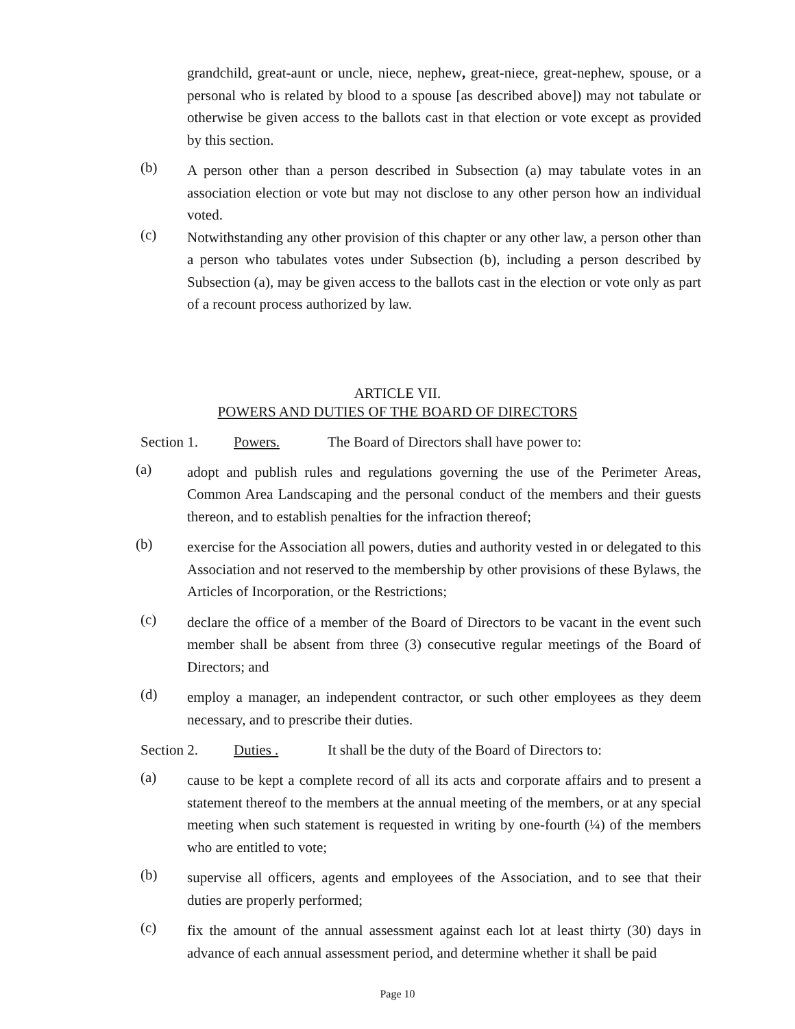grandchild, great-aunt or uncle, niece, nephew, great-niece, great-nephew, spouse, or a personal who is related by blood to a spouse [as described above]) may not tabulate or otherwise be given access to the ballots cast in that election or vote except as provided by this section.
(b)
A person other than a person described in Subsection (a) may tabulate votes in an association election or vote but may not disclose to any other person how an individual voted.
(c)
Notwithstanding any other provision of this chapter or any other law, a person other than a person who tabulates votes under Subsection (b), including a person described by Subsection (a), may be given access to the ballots cast in the election or vote only as part of a recount process authorized by law.
ARTICLE VII.
POWERS AND DUTIES OF THE BOARD OF DIRECTORS
Section 1. Powers. The Board of Directors shall have power to:
(a)
adopt and publish rules and regulations governing the use of the Perimeter Areas, Common Area Landscaping and the personal conduct of the members and their guests thereon, and to establish penalties for the infraction thereof;
(b)
exercise for the Association all powers, duties and authority vested in or delegated to this Association and not reserved to the membership by other provisions of these Bylaws, the Articles of Incorporation, or the Restrictions;
(c)
declare the office of a member of the Board of Directors to be vacant in the event such member shall be absent from three (3) consecutive regular meetings of the Board of Directors; and
(d)
employ a manager, an independent contractor, or such other employees as they deem necessary, and to prescribe their duties.
Section 2. Duties . It shall be the duty of the Board of Directors to:
(a)
cause to be kept a complete record of all its acts and corporate affairs and to present a statement thereof to the members at the annual meeting of the members, or at any special meeting when such statement is requested in writing by one-fourth (¼) of the members who are entitled to vote;
(b)
supervise all officers, agents and employees of the Association, and to see that their duties are properly performed;
(c)
fix the amount of the annual assessment against each lot at least thirty (30) days in advance of each annual assessment period, and determine whether it shall be paid
Page 10